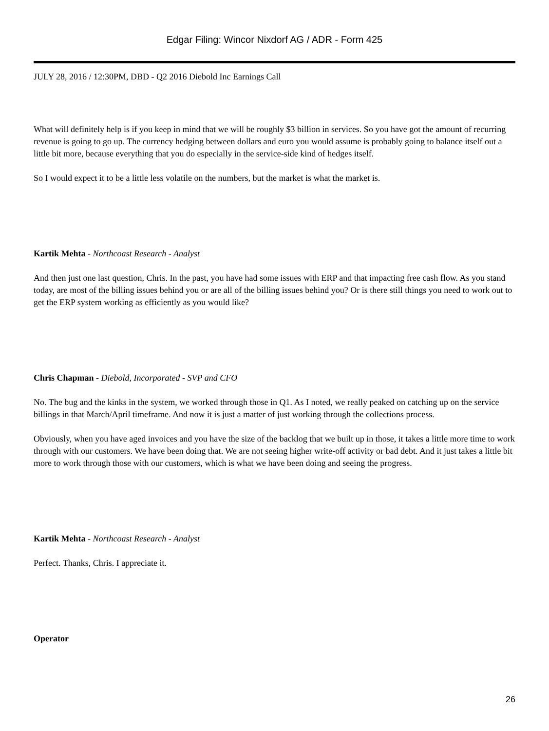Edgar Filing: Wincor Nixdorf AG / ADR - Form 425
JULY 28, 2016 / 12:30PM, DBD - Q2 2016 Diebold Inc Earnings Call
What will definitely help is if you keep in mind that we will be roughly $3 billion in services. So you have got the amount of recurring revenue is going to go up. The currency hedging between dollars and euro you would assume is probably going to balance itself out a little bit more, because everything that you do especially in the service-side kind of hedges itself.
So I would expect it to be a little less volatile on the numbers, but the market is what the market is.
Kartik Mehta - Northcoast Research - Analyst
And then just one last question, Chris. In the past, you have had some issues with ERP and that impacting free cash flow. As you stand today, are most of the billing issues behind you or are all of the billing issues behind you? Or is there still things you need to work out to get the ERP system working as efficiently as you would like?
Chris Chapman - Diebold, Incorporated - SVP and CFO
No. The bug and the kinks in the system, we worked through those in Q1. As I noted, we really peaked on catching up on the service billings in that March/April timeframe. And now it is just a matter of just working through the collections process.
Obviously, when you have aged invoices and you have the size of the backlog that we built up in those, it takes a little more time to work through with our customers. We have been doing that. We are not seeing higher write-off activity or bad debt. And it just takes a little bit more to work through those with our customers, which is what we have been doing and seeing the progress.
Kartik Mehta - Northcoast Research - Analyst
Perfect. Thanks, Chris. I appreciate it.
Operator
26